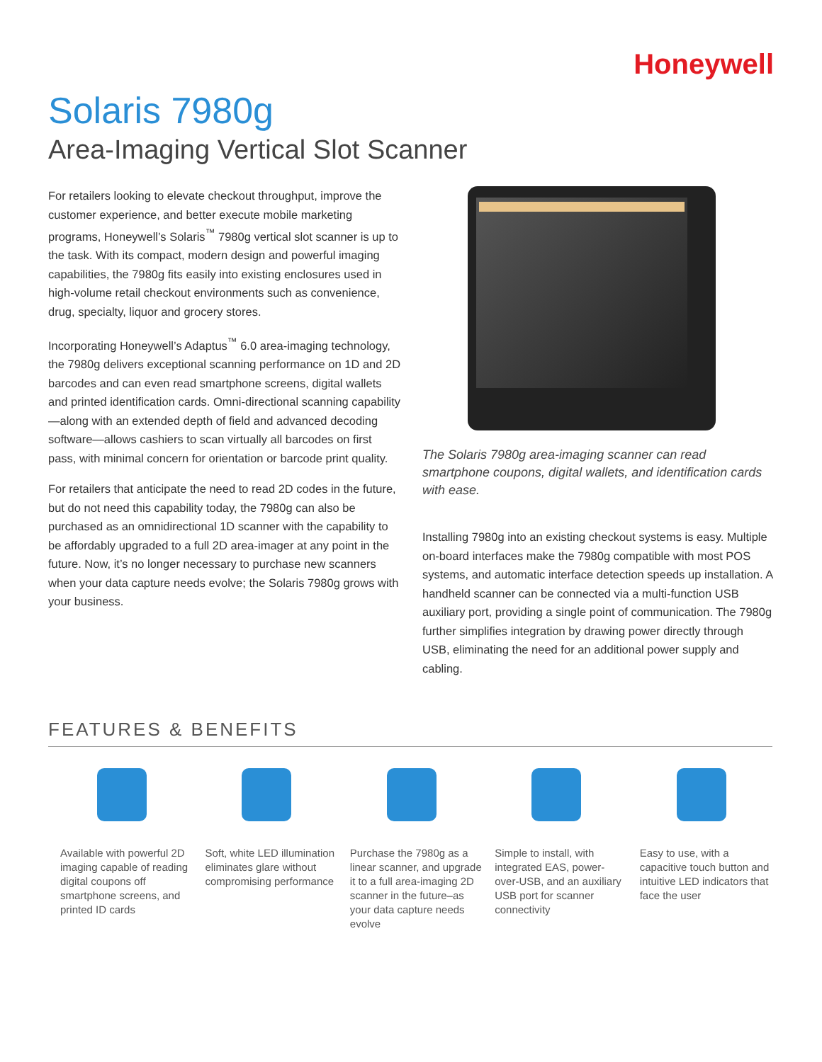Honeywell
Solaris 7980g
Area-Imaging Vertical Slot Scanner
For retailers looking to elevate checkout throughput, improve the customer experience, and better execute mobile marketing programs, Honeywell’s Solaris<sup>™</sup> 7980g vertical slot scanner is up to the task. With its compact, modern design and powerful imaging capabilities, the 7980g fits easily into existing enclosures used in high-volume retail checkout environments such as convenience, drug, specialty, liquor and grocery stores.
Incorporating Honeywell’s Adaptus<sup>™</sup> 6.0 area-imaging technology, the 7980g delivers exceptional scanning performance on 1D and 2D barcodes and can even read smartphone screens, digital wallets and printed identification cards. Omni-directional scanning capability—along with an extended depth of field and advanced decoding software—allows cashiers to scan virtually all barcodes on first pass, with minimal concern for orientation or barcode print quality.
For retailers that anticipate the need to read 2D codes in the future, but do not need this capability today, the 7980g can also be purchased as an omnidirectional 1D scanner with the capability to be affordably upgraded to a full 2D area-imager at any point in the future. Now, it’s no longer necessary to purchase new scanners when your data capture needs evolve; the Solaris 7980g grows with your business.
The Solaris 7980g area-imaging scanner can read smartphone coupons, digital wallets, and identification cards with ease.
Installing 7980g into an existing checkout systems is easy. Multiple on-board interfaces make the 7980g compatible with most POS systems, and automatic interface detection speeds up installation. A handheld scanner can be connected via a multi-function USB auxiliary port, providing a single point of communication. The 7980g further simplifies integration by drawing power directly through USB, eliminating the need for an additional power supply and cabling.
FEATURES & BENEFITS
Available with powerful 2D imaging capable of reading digital coupons off smartphone screens, and printed ID cards
Soft, white LED illumination eliminates glare without compromising performance
Purchase the 7980g as a linear scanner, and upgrade it to a full area-imaging 2D scanner in the future–as your data capture needs evolve
Simple to install, with integrated EAS, power-over-USB, and an auxiliary USB port for scanner connectivity
Easy to use, with a capacitive touch button and intuitive LED indicators that face the user